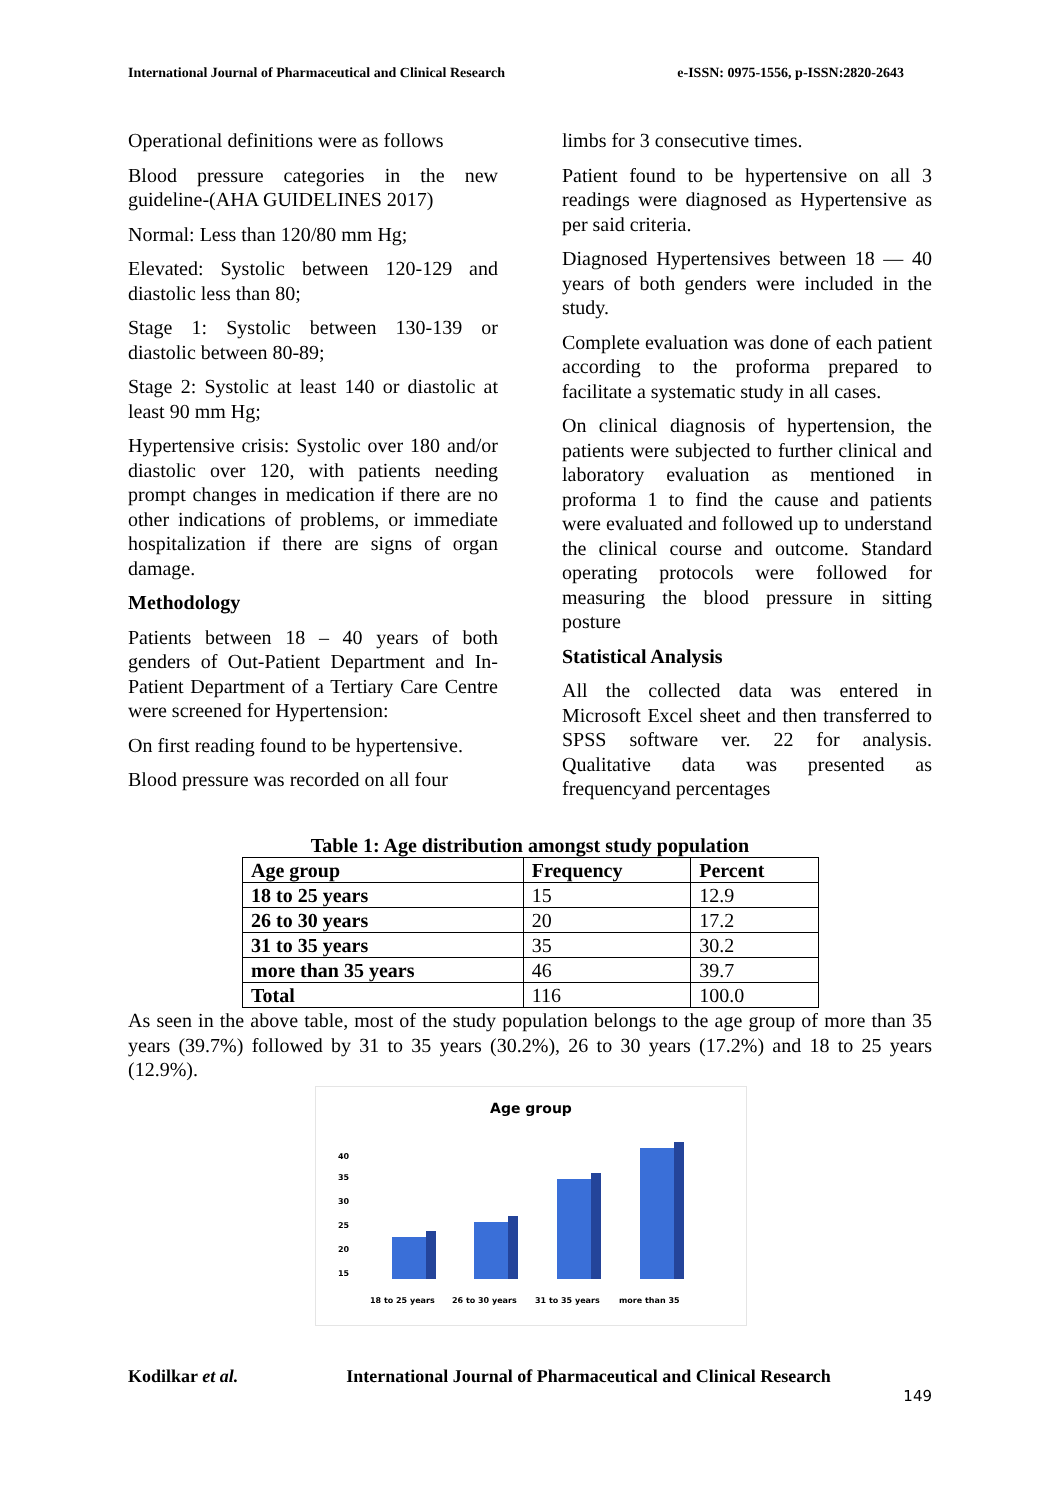International Journal of Pharmaceutical and Clinical Research e-ISSN: 0975-1556, p-ISSN:2820-2643
Operational definitions were as follows
Blood pressure categories in the new guideline-(AHA GUIDELINES 2017)
Normal: Less than 120/80 mm Hg;
Elevated: Systolic between 120-129 and diastolic less than 80;
Stage 1: Systolic between 130-139 or diastolic between 80-89;
Stage 2: Systolic at least 140 or diastolic at least 90 mm Hg;
Hypertensive crisis: Systolic over 180 and/or diastolic over 120, with patients needing prompt changes in medication if there are no other indications of problems, or immediate hospitalization if there are signs of organ damage.
Methodology
Patients between 18 – 40 years of both genders of Out-Patient Department and In- Patient Department of a Tertiary Care Centre were screened for Hypertension:
On first reading found to be hypertensive.
Blood pressure was recorded on all four
limbs for 3 consecutive times.
Patient found to be hypertensive on all 3 readings were diagnosed as Hypertensive as per said criteria.
Diagnosed Hypertensives between 18 — 40 years of both genders were included in the study.
Complete evaluation was done of each patient according to the proforma prepared to facilitate a systematic study in all cases.
On clinical diagnosis of hypertension, the patients were subjected to further clinical and laboratory evaluation as mentioned in proforma 1 to find the cause and patients were evaluated and followed up to understand the clinical course and outcome. Standard operating protocols were followed for measuring the blood pressure in sitting posture
Statistical Analysis
All the collected data was entered in Microsoft Excel sheet and then transferred to SPSS software ver. 22 for analysis. Qualitative data was presented as frequencyand percentages
Table 1: Age distribution amongst study population
| Age group | Frequency | Percent |
| --- | --- | --- |
| 18 to 25 years | 15 | 12.9 |
| 26 to 30 years | 20 | 17.2 |
| 31 to 35 years | 35 | 30.2 |
| more than 35 years | 46 | 39.7 |
| Total | 116 | 100.0 |
As seen in the above table, most of the study population belongs to the age group of more than 35 years (39.7%) followed by 31 to 35 years (30.2%), 26 to 30 years (17.2%) and 18 to 25 years (12.9%).
Age group
40
35
30
25
20
15
18 to 25 years
26 to 30 years
31 to 35 years
more than 35
Kodilkar et al. International Journal of Pharmaceutical and Clinical Research
149